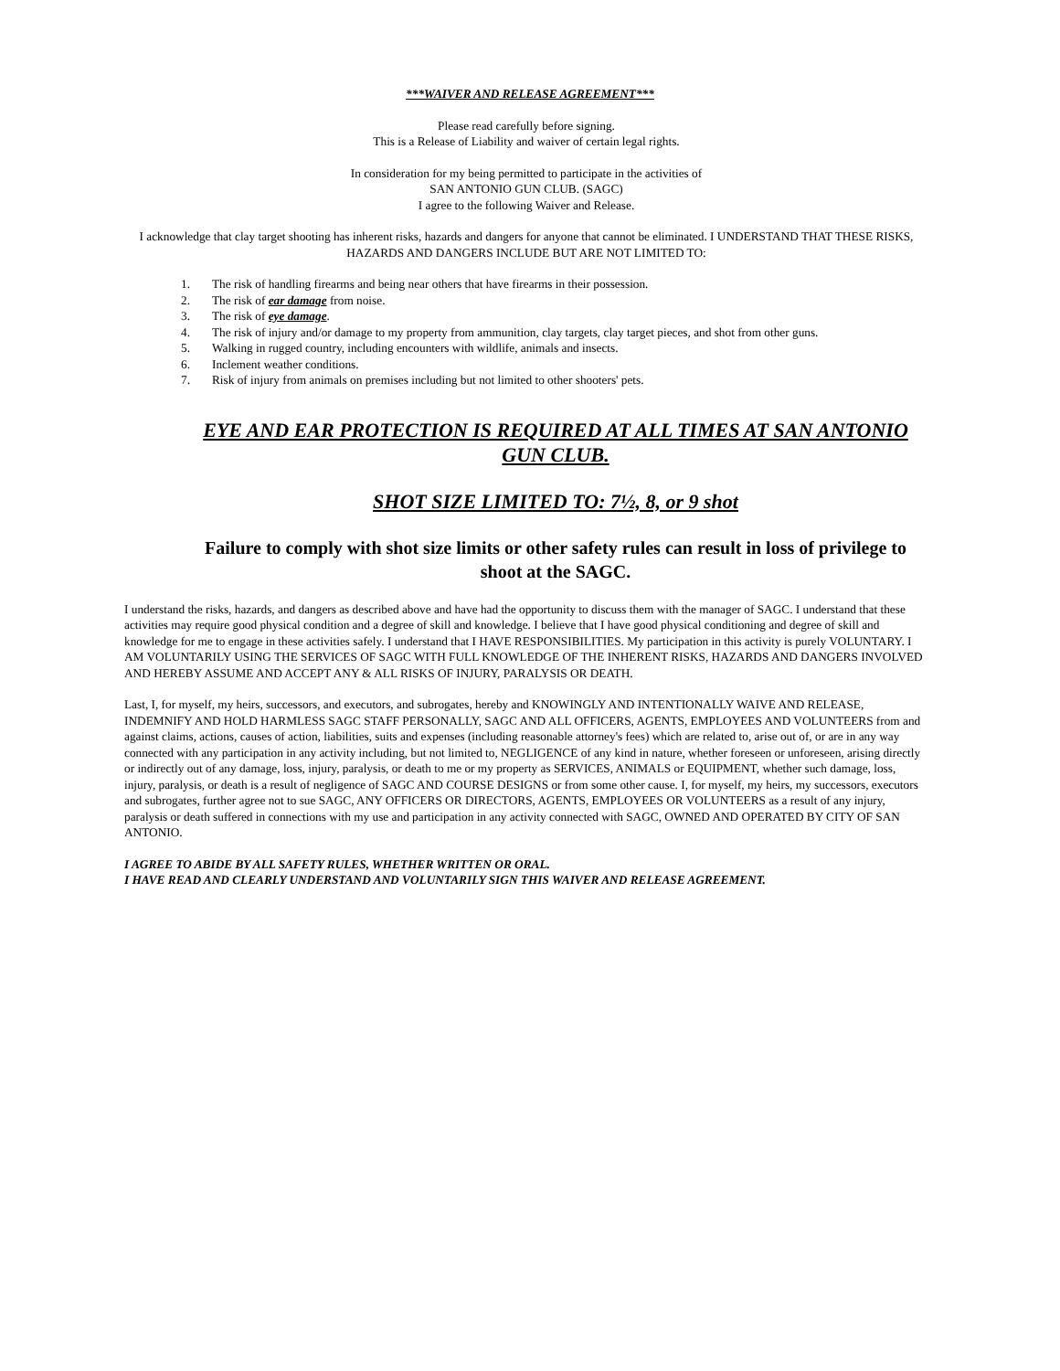***WAIVER AND RELEASE AGREEMENT***
Please read carefully before signing.
This is a Release of Liability and waiver of certain legal rights.
In consideration for my being permitted to participate in the activities of
SAN ANTONIO GUN CLUB. (SAGC)
I agree to the following Waiver and Release.
I acknowledge that clay target shooting has inherent risks, hazards and dangers for anyone that cannot be eliminated. I UNDERSTAND THAT THESE RISKS, HAZARDS AND DANGERS INCLUDE BUT ARE NOT LIMITED TO:
1. The risk of handling firearms and being near others that have firearms in their possession.
2. The risk of ear damage from noise.
3. The risk of eye damage.
4. The risk of injury and/or damage to my property from ammunition, clay targets, clay target pieces, and shot from other guns.
5. Walking in rugged country, including encounters with wildlife, animals and insects.
6. Inclement weather conditions.
7. Risk of injury from animals on premises including but not limited to other shooters' pets.
EYE AND EAR PROTECTION IS REQUIRED AT ALL TIMES AT SAN ANTONIO GUN CLUB.
SHOT SIZE LIMITED TO: 7½, 8, or 9 shot
Failure to comply with shot size limits or other safety rules can result in loss of privilege to shoot at the SAGC.
I understand the risks, hazards, and dangers as described above and have had the opportunity to discuss them with the manager of SAGC. I understand that these activities may require good physical condition and a degree of skill and knowledge. I believe that I have good physical conditioning and degree of skill and knowledge for me to engage in these activities safely. I understand that I HAVE RESPONSIBILITIES. My participation in this activity is purely VOLUNTARY. I AM VOLUNTARILY USING THE SERVICES OF SAGC WITH FULL KNOWLEDGE OF THE INHERENT RISKS, HAZARDS AND DANGERS INVOLVED AND HEREBY ASSUME AND ACCEPT ANY & ALL RISKS OF INJURY, PARALYSIS OR DEATH.
Last, I, for myself, my heirs, successors, and executors, and subrogates, hereby and KNOWINGLY AND INTENTIONALLY WAIVE AND RELEASE, INDEMNIFY AND HOLD HARMLESS SAGC STAFF PERSONALLY, SAGC AND ALL OFFICERS, AGENTS, EMPLOYEES AND VOLUNTEERS from and against claims, actions, causes of action, liabilities, suits and expenses (including reasonable attorney's fees) which are related to, arise out of, or are in any way connected with any participation in any activity including, but not limited to, NEGLIGENCE of any kind in nature, whether foreseen or unforeseen, arising directly or indirectly out of any damage, loss, injury, paralysis, or death to me or my property as SERVICES, ANIMALS or EQUIPMENT, whether such damage, loss, injury, paralysis, or death is a result of negligence of SAGC AND COURSE DESIGNS or from some other cause. I, for myself, my heirs, my successors, executors and subrogates, further agree not to sue SAGC, ANY OFFICERS OR DIRECTORS, AGENTS, EMPLOYEES OR VOLUNTEERS as a result of any injury, paralysis or death suffered in connections with my use and participation in any activity connected with SAGC, OWNED AND OPERATED BY CITY OF SAN ANTONIO.
I AGREE TO ABIDE BY ALL SAFETY RULES, WHETHER WRITTEN OR ORAL.
I HAVE READ AND CLEARLY UNDERSTAND AND VOLUNTARILY SIGN THIS WAIVER AND RELEASE AGREEMENT.